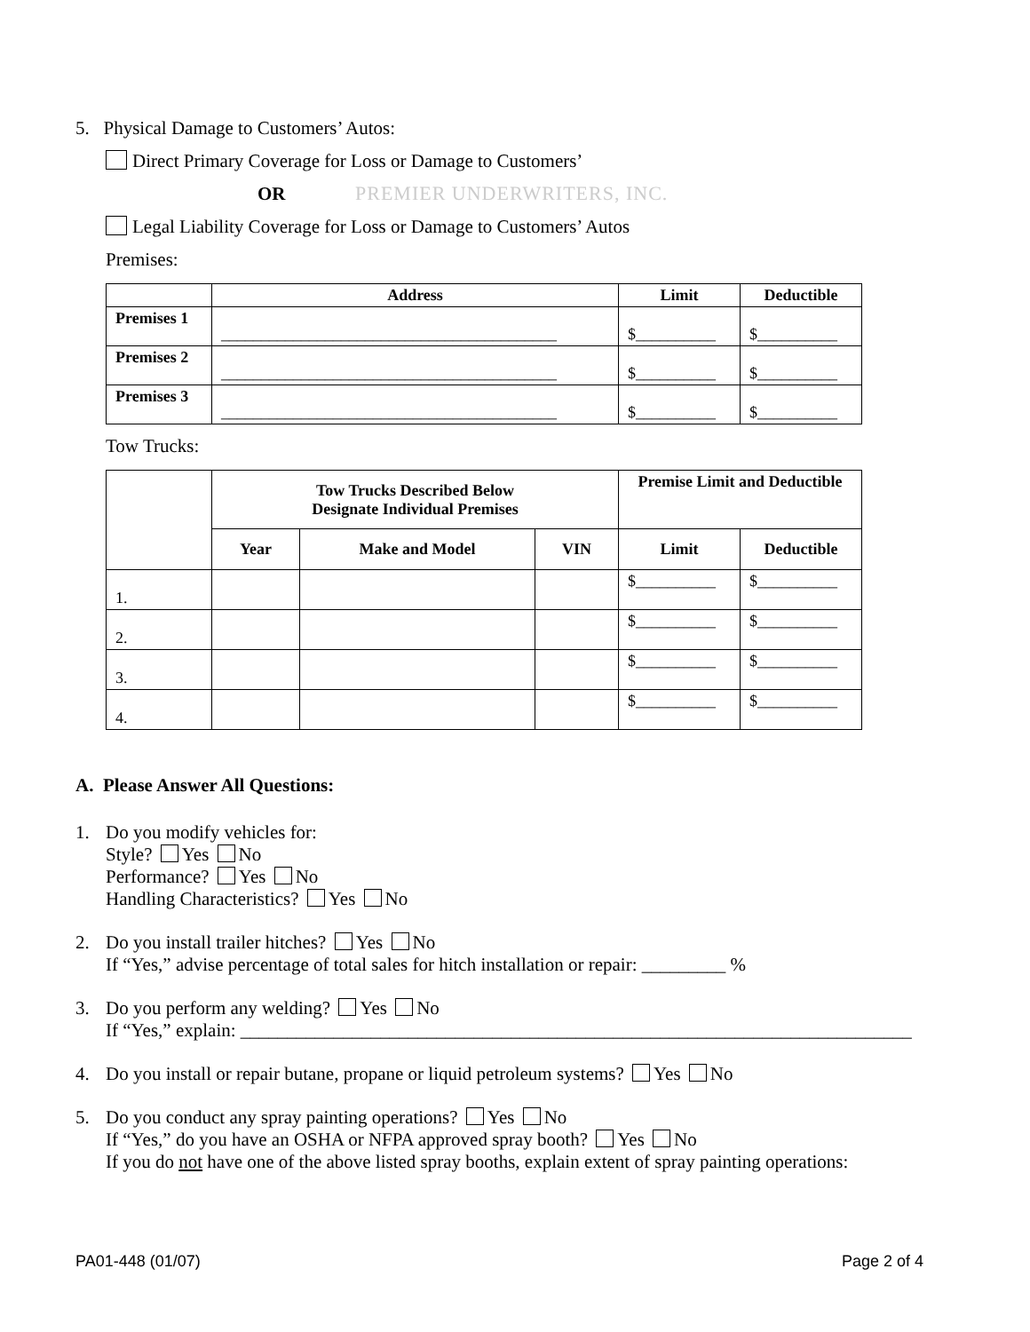PREMIER UNDERWRITERS, INC.
5. Physical Damage to Customers’ Autos:
Direct Primary Coverage for Loss or Damage to Customers’
OR
Legal Liability Coverage for Loss or Damage to Customers’ Autos
Premises:
| | Address | Limit | Deductible |
| --- | --- | --- | --- |
| Premises 1 | __________________________________________ | $__________ | $__________ |
| Premises 2 | __________________________________________ | $__________ | $__________ |
| Premises 3 | __________________________________________ | $__________ | $__________ |
Tow Trucks:
| | Tow Trucks Described Below Designate Individual Premises | | | Premise Limit and Deductible | |
| | Year | Make and Model | VIN | Limit | Deductible |
| 1. | | | | $__________ | $__________ |
| 2. | | | | $__________ | $__________ |
| 3. | | | | $__________ | $__________ |
| 4. | | | | $__________ | $__________ |
A. Please Answer All Questions:
1. Do you modify vehicles for:
Style? Yes No
Performance? Yes No
Handling Characteristics? Yes No
2. Do you install trailer hitches? Yes No
If “Yes,” advise percentage of total sales for hitch installation or repair: _________ %
3. Do you perform any welding? Yes No
If “Yes,” explain: ________________________________________________________________________
4. Do you install or repair butane, propane or liquid petroleum systems? Yes No
5. Do you conduct any spray painting operations? Yes No
If “Yes,” do you have an OSHA or NFPA approved spray booth? Yes No
If you do not have one of the above listed spray booths, explain extent of spray painting operations:
PA01-448 (01/07) Page 2 of 4